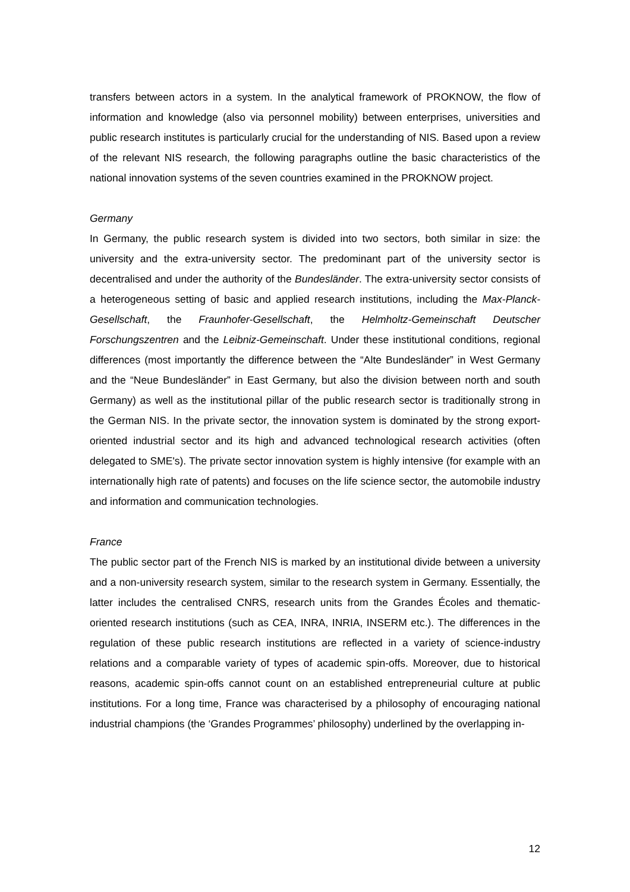transfers between actors in a system. In the analytical framework of PROKNOW, the flow of information and knowledge (also via personnel mobility) between enterprises, universities and public research institutes is particularly crucial for the understanding of NIS. Based upon a review of the relevant NIS research, the following paragraphs outline the basic characteristics of the national innovation systems of the seven countries examined in the PROKNOW project.
Germany
In Germany, the public research system is divided into two sectors, both similar in size: the university and the extra-university sector. The predominant part of the university sector is decentralised and under the authority of the Bundesländer. The extra-university sector consists of a heterogeneous setting of basic and applied research institutions, including the Max-Planck-Gesellschaft, the Fraunhofer-Gesellschaft, the Helmholtz-Gemeinschaft Deutscher Forschungszentren and the Leibniz-Gemeinschaft. Under these institutional conditions, regional differences (most importantly the difference between the “Alte Bundesländer” in West Germany and the “Neue Bundesländer” in East Germany, but also the division between north and south Germany) as well as the institutional pillar of the public research sector is traditionally strong in the German NIS. In the private sector, the innovation system is dominated by the strong export-oriented industrial sector and its high and advanced technological research activities (often delegated to SME's). The private sector innovation system is highly intensive (for example with an internationally high rate of patents) and focuses on the life science sector, the automobile industry and information and communication technologies.
France
The public sector part of the French NIS is marked by an institutional divide between a university and a non-university research system, similar to the research system in Germany. Essentially, the latter includes the centralised CNRS, research units from the Grandes Écoles and thematic-oriented research institutions (such as CEA, INRA, INRIA, INSERM etc.). The differences in the regulation of these public research institutions are reflected in a variety of science-industry relations and a comparable variety of types of academic spin-offs. Moreover, due to historical reasons, academic spin-offs cannot count on an established entrepreneurial culture at public institutions. For a long time, France was characterised by a philosophy of encouraging national industrial champions (the ‘Grandes Programmes’ philosophy) underlined by the overlapping in-
12